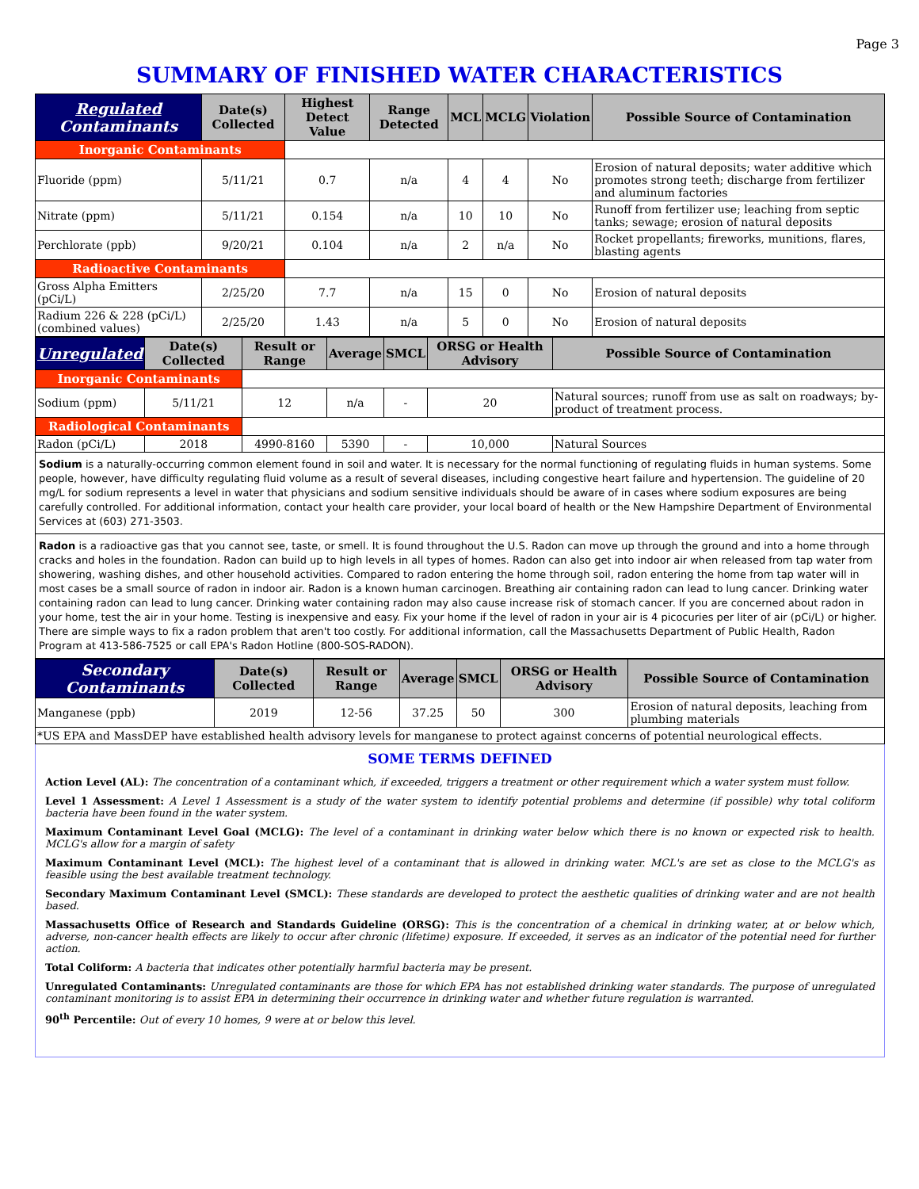Page 3
SUMMARY OF FINISHED WATER CHARACTERISTICS
| Regulated Contaminants | Date(s) Collected | Highest Detect Value | Range Detected | MCL | MCLG | Violation | Possible Source of Contamination |
| --- | --- | --- | --- | --- | --- | --- | --- |
| Inorganic Contaminants | | | | | | | |
| Fluoride (ppm) | 5/11/21 | 0.7 | n/a | 4 | 4 | No | Erosion of natural deposits; water additive which promotes strong teeth; discharge from fertilizer and aluminum factories |
| Nitrate (ppm) | 5/11/21 | 0.154 | n/a | 10 | 10 | No | Runoff from fertilizer use; leaching from septic tanks; sewage; erosion of natural deposits |
| Perchlorate (ppb) | 9/20/21 | 0.104 | n/a | 2 | n/a | No | Rocket propellants; fireworks, munitions, flares, blasting agents |
| Radioactive Contaminants | | | | | | | |
| Gross Alpha Emitters (pCi/L) | 2/25/20 | 7.7 | n/a | 15 | 0 | No | Erosion of natural deposits |
| Radium 226 & 228 (pCi/L) (combined values) | 2/25/20 | 1.43 | n/a | 5 | 0 | No | Erosion of natural deposits |
| Unregulated | Date(s) Collected | Result or Range | Average | SMCL | ORSG or Health Advisory | Possible Source of Contamination |
| --- | --- | --- | --- | --- | --- | --- |
| Inorganic Contaminants | | | | | | |
| Sodium (ppm) | 5/11/21 | 12 | n/a | - | 20 | Natural sources; runoff from use as salt on roadways; by-product of treatment process. |
| Radiological Contaminants | | | | | | |
| Radon (pCi/L) | 2018 | 4990-8160 | 5390 | - | 10,000 | Natural Sources |
Sodium is a naturally-occurring common element found in soil and water. It is necessary for the normal functioning of regulating fluids in human systems. Some people, however, have difficulty regulating fluid volume as a result of several diseases, including congestive heart failure and hypertension. The guideline of 20 mg/L for sodium represents a level in water that physicians and sodium sensitive individuals should be aware of in cases where sodium exposures are being carefully controlled. For additional information, contact your health care provider, your local board of health or the New Hampshire Department of Environmental Services at (603) 271-3503.
Radon is a radioactive gas that you cannot see, taste, or smell. It is found throughout the U.S. Radon can move up through the ground and into a home through cracks and holes in the foundation. Radon can build up to high levels in all types of homes. Radon can also get into indoor air when released from tap water from showering, washing dishes, and other household activities. Compared to radon entering the home through soil, radon entering the home from tap water will in most cases be a small source of radon in indoor air. Radon is a known human carcinogen. Breathing air containing radon can lead to lung cancer. Drinking water containing radon can lead to lung cancer. Drinking water containing radon may also cause increase risk of stomach cancer. If you are concerned about radon in your home, test the air in your home. Testing is inexpensive and easy. Fix your home if the level of radon in your air is 4 picocuries per liter of air (pCi/L) or higher. There are simple ways to fix a radon problem that aren't too costly. For additional information, call the Massachusetts Department of Public Health, Radon Program at 413-586-7525 or call EPA's Radon Hotline (800-SOS-RADON).
| Secondary Contaminants | Date(s) Collected | Result or Range | Average | SMCL | ORSG or Health Advisory | Possible Source of Contamination |
| --- | --- | --- | --- | --- | --- | --- |
| Manganese (ppb) | 2019 | 12-56 | 37.25 | 50 | 300 | Erosion of natural deposits, leaching from plumbing materials |
| *US EPA and MassDEP have established health advisory levels for manganese to protect against concerns of potential neurological effects. | | | | | | |
SOME TERMS DEFINED
Action Level (AL): The concentration of a contaminant which, if exceeded, triggers a treatment or other requirement which a water system must follow.
Level 1 Assessment: A Level 1 Assessment is a study of the water system to identify potential problems and determine (if possible) why total coliform bacteria have been found in the water system.
Maximum Contaminant Level Goal (MCLG): The level of a contaminant in drinking water below which there is no known or expected risk to health. MCLG's allow for a margin of safety
Maximum Contaminant Level (MCL): The highest level of a contaminant that is allowed in drinking water. MCL's are set as close to the MCLG's as feasible using the best available treatment technology.
Secondary Maximum Contaminant Level (SMCL): These standards are developed to protect the aesthetic qualities of drinking water and are not health based.
Massachusetts Office of Research and Standards Guideline (ORSG): This is the concentration of a chemical in drinking water, at or below which, adverse, non-cancer health effects are likely to occur after chronic (lifetime) exposure. If exceeded, it serves as an indicator of the potential need for further action.
Total Coliform: A bacteria that indicates other potentially harmful bacteria may be present.
Unregulated Contaminants: Unregulated contaminants are those for which EPA has not established drinking water standards. The purpose of unregulated contaminant monitoring is to assist EPA in determining their occurrence in drinking water and whether future regulation is warranted.
90<sup>th</sup> Percentile: Out of every 10 homes, 9 were at or below this level.